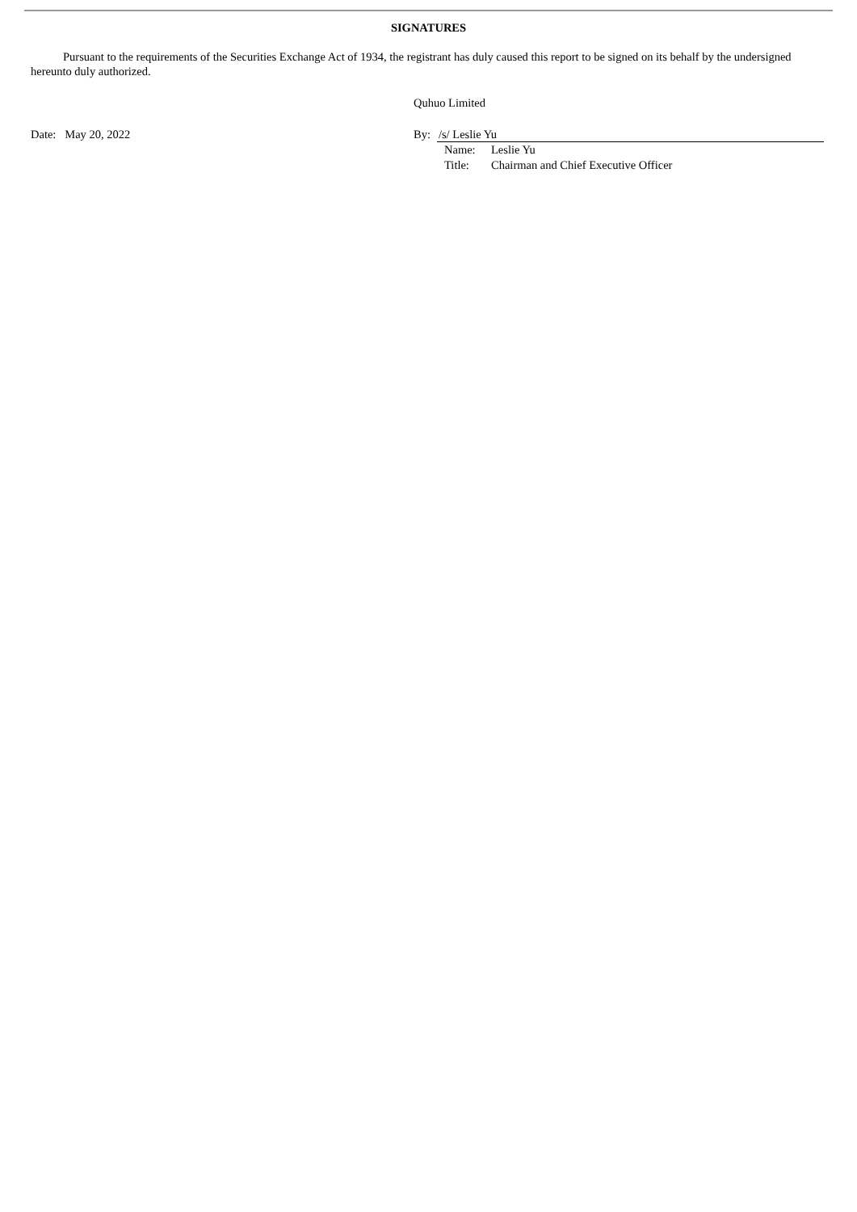SIGNATURES
Pursuant to the requirements of the Securities Exchange Act of 1934, the registrant has duly caused this report to be signed on its behalf by the undersigned hereunto duly authorized.
Quhuo Limited
Date: May 20, 2022 By: /s/ Leslie Yu
Name: Leslie Yu
Title: Chairman and Chief Executive Officer